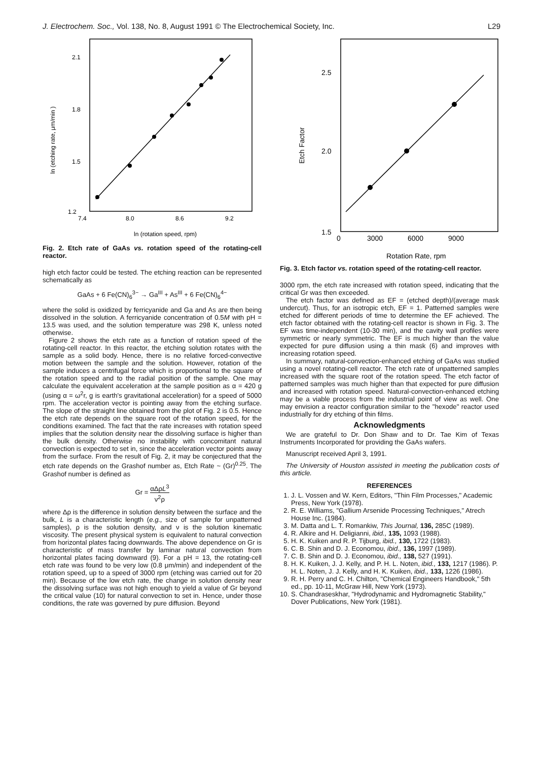J. Electrochem. Soc., Vol. 138, No. 8, August 1991 © The Electrochemical Society, Inc. L29
2.1
1.8
1.5
1.2
7.4
8.0
8.6
9.2
ln (etching rate, μm/min )
ln (rotation speed, rpm)
Fig. 2. Etch rate of GaAs vs. rotation speed of the rotating-cell reactor.
high etch factor could be tested. The etching reaction can be represented schematically as
GaAs + 6 Fe(CN)<sub>6</sub><sup>3−</sup> → Ga<sup>III</sup> + As<sup>III</sup> + 6 Fe(CN)<sub>6</sub><sup>4−</sup>
where the solid is oxidized by ferricyanide and Ga and As are then being dissolved in the solution. A ferricyanide concentration of 0.5M with pH = 13.5 was used, and the solution temperature was 298 K, unless noted otherwise.
Figure 2 shows the etch rate as a function of rotation speed of the rotating-cell reactor. In this reactor, the etching solution rotates with the sample as a solid body. Hence, there is no relative forced-convective motion between the sample and the solution. However, rotation of the sample induces a centrifugal force which is proportional to the square of the rotation speed and to the radial position of the sample. One may calculate the equivalent acceleration at the sample position as α = 420 g (using α = ω<sup>2</sup>r, g is earth's gravitational acceleration) for a speed of 5000 rpm. The acceleration vector is pointing away from the etching surface. The slope of the straight line obtained from the plot of Fig. 2 is 0.5. Hence the etch rate depends on the square root of the rotation speed, for the conditions examined. The fact that the rate increases with rotation speed implies that the solution density near the dissolving surface is higher than the bulk density. Otherwise no instability with concomitant natural convection is expected to set in, since the acceleration vector points away from the surface. From the result of Fig. 2, it may be conjectured that the etch rate depends on the Grashof number as, Etch Rate ~ (Gr)<sup>0.25</sup>. The Grashof number is defined as
Gr = αΔρL<sup>3</sup> ν<sup>2</sup>ρ
where Δρ is the difference in solution density between the surface and the bulk, L is a characteristic length (e.g., size of sample for unpatterned samples), ρ is the solution density, and ν is the solution kinematic viscosity. The present physical system is equivalent to natural convection from horizontal plates facing downwards. The above dependence on Gr is characteristic of mass transfer by laminar natural convection from horizontal plates facing downward (9). For a pH = 13, the rotating-cell etch rate was found to be very low (0.8 μm/min) and independent of the rotation speed, up to a speed of 3000 rpm (etching was carried out for 20 min). Because of the low etch rate, the change in solution density near the dissolving surface was not high enough to yield a value of Gr beyond the critical value (10) for natural convection to set in. Hence, under those conditions, the rate was governed by pure diffusion. Beyond
2.5
2.0
1.5
0
3000
6000
9000
Etch Factor
Rotation Rate, rpm
Fig. 3. Etch factor vs. rotation speed of the rotating-cell reactor.
3000 rpm, the etch rate increased with rotation speed, indicating that the critical Gr was then exceeded.
The etch factor was defined as EF = (etched depth)/(average mask undercut). Thus, for an isotropic etch, EF = 1. Patterned samples were etched for different periods of time to determine the EF achieved. The etch factor obtained with the rotating-cell reactor is shown in Fig. 3. The EF was time-independent (10-30 min), and the cavity wall profiles were symmetric or nearly symmetric. The EF is much higher than the value expected for pure diffusion using a thin mask (6) and improves with increasing rotation speed.
In summary, natural-convection-enhanced etching of GaAs was studied using a novel rotating-cell reactor. The etch rate of unpatterned samples increased with the square root of the rotation speed. The etch factor of patterned samples was much higher than that expected for pure diffusion and increased with rotation speed. Natural-convection-enhanced etching may be a viable process from the industrial point of view as well. One may envision a reactor configuration similar to the "hexode" reactor used industrially for dry etching of thin films.
Acknowledgments
We are grateful to Dr. Don Shaw and to Dr. Tae Kim of Texas Instruments Incorporated for providing the GaAs wafers.
Manuscript received April 3, 1991.
The University of Houston assisted in meeting the publication costs of this article.
REFERENCES
1. J. L. Vossen and W. Kern, Editors, "Thin Film Processes," Academic Press, New York (1978).
2. R. E. Williams, "Gallium Arsenide Processing Techniques," Atrech House Inc. (1984).
3. M. Datta and L. T. Romankiw, This Journal, 136, 285C (1989).
4. R. Alkire and H. Deligianni, ibid., 135, 1093 (1988).
5. H. K. Kuiken and R. P. Tijburg, ibid., 130, 1722 (1983).
6. C. B. Shin and D. J. Economou, ibid., 136, 1997 (1989).
7. C. B. Shin and D. J. Economou, ibid., 138, 527 (1991).
8. H. K. Kuiken, J. J. Kelly, and P. H. L. Noten, ibid., 133, 1217 (1986). P. H. L. Noten, J. J. Kelly, and H. K. Kuiken, ibid., 133, 1226 (1986).
9. R. H. Perry and C. H. Chilton, "Chemical Engineers Handbook," 5th ed., pp. 10-11, McGraw Hill, New York (1973).
10. S. Chandraseskhar, "Hydrodynamic and Hydromagnetic Stability," Dover Publications, New York (1981).